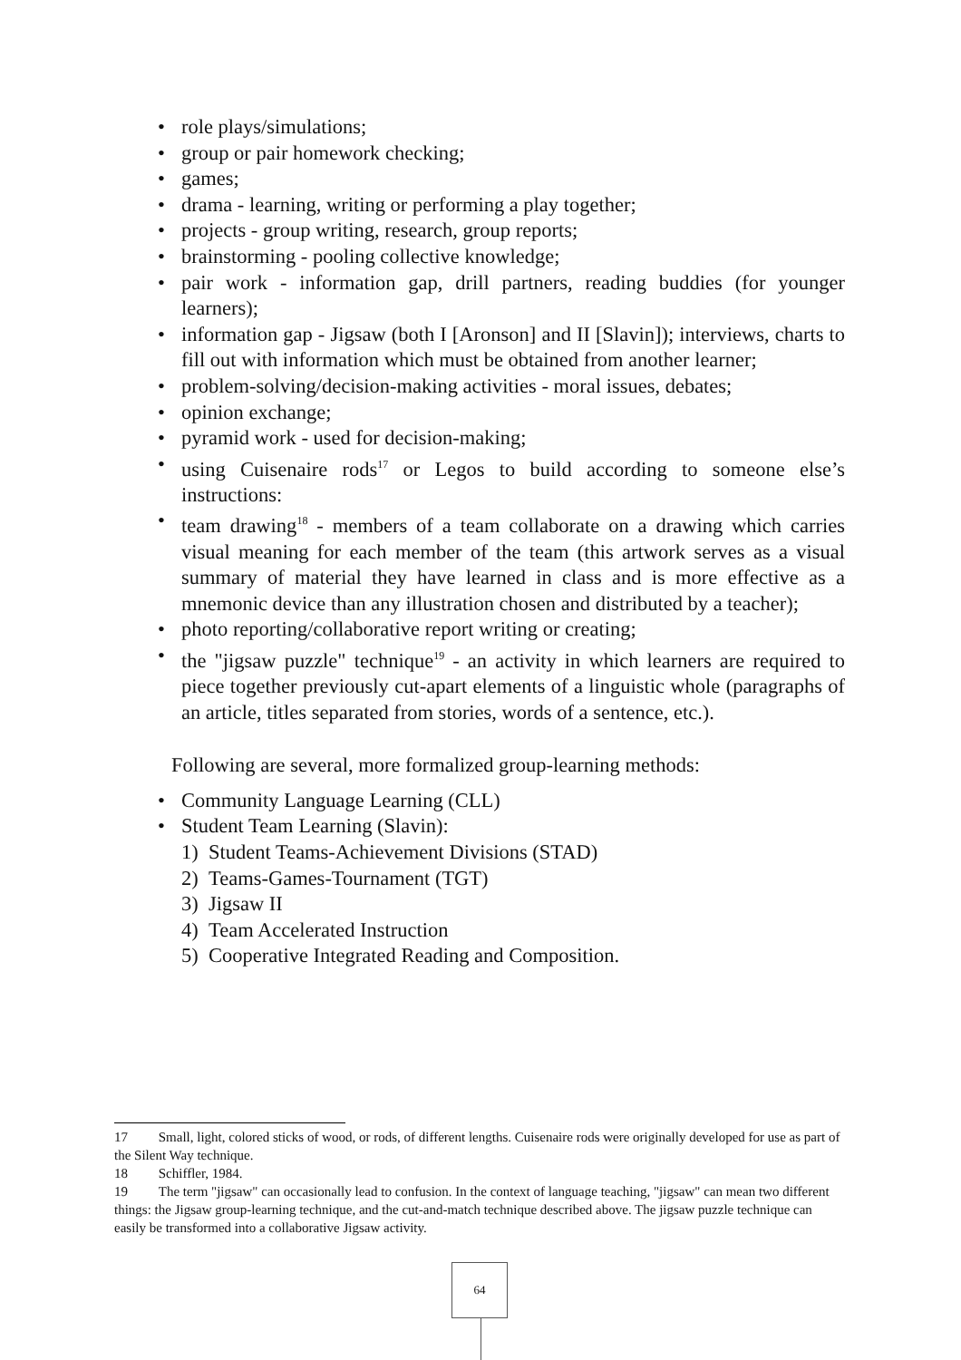• role plays/simulations;
• group or pair homework checking;
• games;
• drama - learning, writing or performing a play together;
• projects - group writing, research, group reports;
• brainstorming - pooling collective knowledge;
• pair work - information gap, drill partners, reading buddies (for younger learners);
• information gap - Jigsaw (both I [Aronson] and II [Slavin]); interviews, charts to fill out with information which must be obtained from another learner;
• problem-solving/decision-making activities - moral issues, debates;
• opinion exchange;
• pyramid work - used for decision-making;
• using Cuisenaire rods<sup>17</sup> or Legos to build according to someone else’s instructions:
• team drawing<sup>18</sup> - members of a team collaborate on a drawing which carries visual meaning for each member of the team (this artwork serves as a visual summary of material they have learned in class and is more effective as a mnemonic device than any illustration chosen and distributed by a teacher);
• photo reporting/collaborative report writing or creating;
• the "jigsaw puzzle" technique<sup>19</sup> - an activity in which learners are required to piece together previously cut-apart elements of a linguistic whole (paragraphs of an article, titles separated from stories, words of a sentence, etc.).
Following are several, more formalized group-learning methods:
• Community Language Learning (CLL)
• Student Team Learning (Slavin):
1) Student Teams-Achievement Divisions (STAD)
2) Teams-Games-Tournament (TGT)
3) Jigsaw II
4) Team Accelerated Instruction
5) Cooperative Integrated Reading and Composition.
17 Small, light, colored sticks of wood, or rods, of different lengths. Cuisenaire rods were originally developed for use as part of the Silent Way technique.
18 Schiffler, 1984.
19 The term "jigsaw" can occasionally lead to confusion. In the context of language teaching, "jigsaw" can mean two different things: the Jigsaw group-learning technique, and the cut-and-match technique described above. The jigsaw puzzle technique can easily be transformed into a collaborative Jigsaw activity.
64